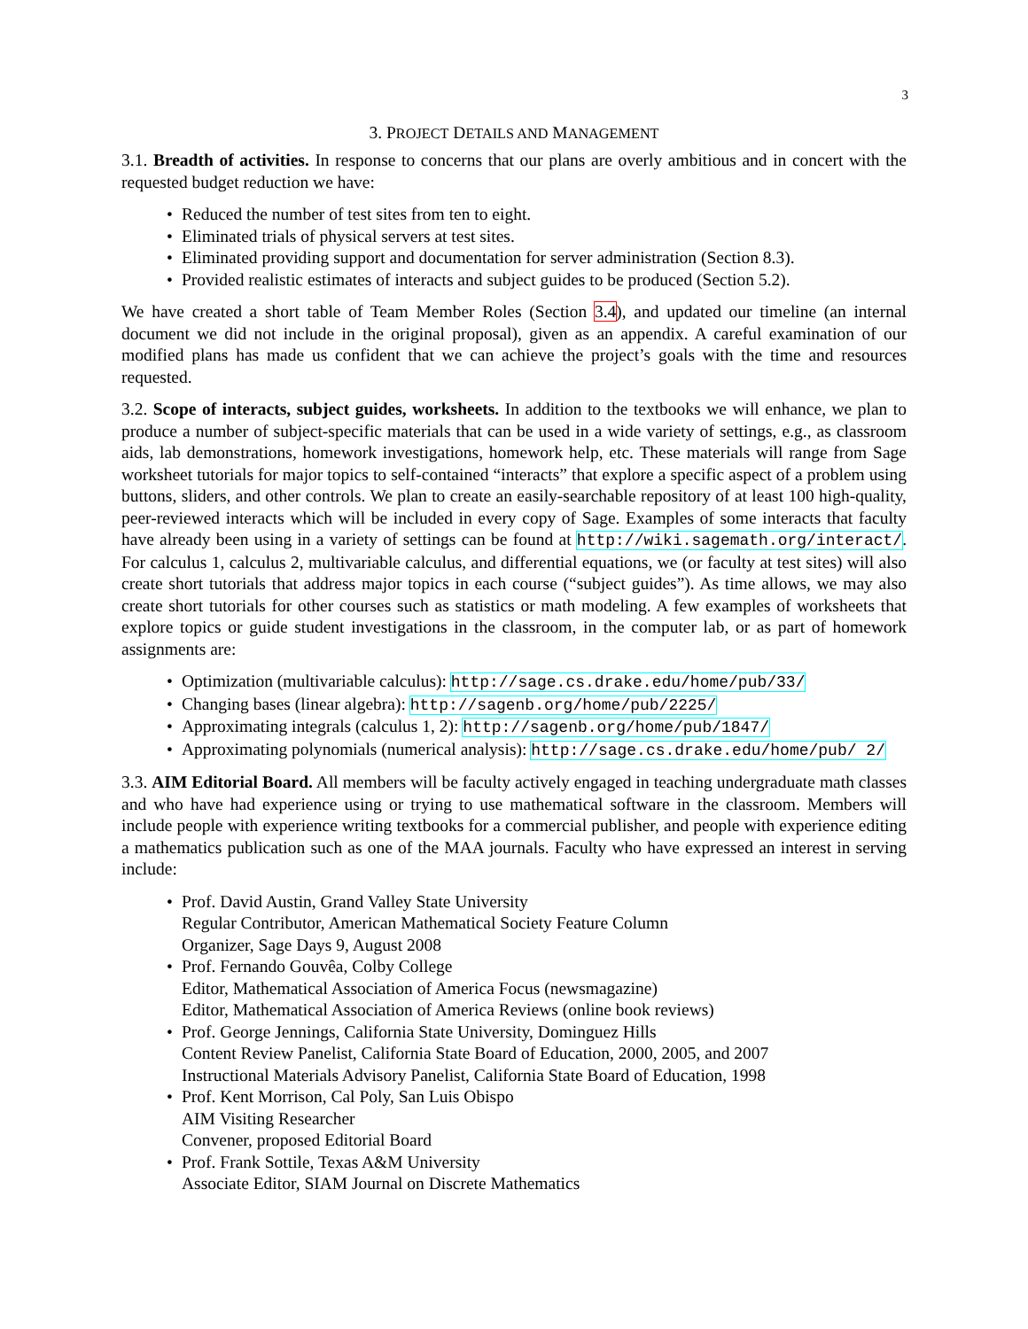3
3. PROJECT DETAILS AND MANAGEMENT
3.1. Breadth of activities. In response to concerns that our plans are overly ambitious and in concert with the requested budget reduction we have:
Reduced the number of test sites from ten to eight.
Eliminated trials of physical servers at test sites.
Eliminated providing support and documentation for server administration (Section 8.3).
Provided realistic estimates of interacts and subject guides to be produced (Section 5.2).
We have created a short table of Team Member Roles (Section 3.4), and updated our timeline (an internal document we did not include in the original proposal), given as an appendix. A careful examination of our modified plans has made us confident that we can achieve the project’s goals with the time and resources requested.
3.2. Scope of interacts, subject guides, worksheets. In addition to the textbooks we will enhance, we plan to produce a number of subject-specific materials that can be used in a wide variety of settings, e.g., as classroom aids, lab demonstrations, homework investigations, homework help, etc. These materials will range from Sage worksheet tutorials for major topics to self-contained “interacts” that explore a specific aspect of a problem using buttons, sliders, and other controls. We plan to create an easily-searchable repository of at least 100 high-quality, peer-reviewed interacts which will be included in every copy of Sage. Examples of some interacts that faculty have already been using in a variety of settings can be found at http://wiki.sagemath.org/interact/. For calculus 1, calculus 2, multivariable calculus, and differential equations, we (or faculty at test sites) will also create short tutorials that address major topics in each course (“subject guides”). As time allows, we may also create short tutorials for other courses such as statistics or math modeling. A few examples of worksheets that explore topics or guide student investigations in the classroom, in the computer lab, or as part of homework assignments are:
Optimization (multivariable calculus): http://sage.cs.drake.edu/home/pub/33/
Changing bases (linear algebra): http://sagenb.org/home/pub/2225/
Approximating integrals (calculus 1, 2): http://sagenb.org/home/pub/1847/
Approximating polynomials (numerical analysis): http://sage.cs.drake.edu/home/pub/ 2/
3.3. AIM Editorial Board. All members will be faculty actively engaged in teaching undergraduate math classes and who have had experience using or trying to use mathematical software in the classroom. Members will include people with experience writing textbooks for a commercial publisher, and people with experience editing a mathematics publication such as one of the MAA journals. Faculty who have expressed an interest in serving include:
Prof. David Austin, Grand Valley State University
Regular Contributor, American Mathematical Society Feature Column
Organizer, Sage Days 9, August 2008
Prof. Fernando Gouvêa, Colby College
Editor, Mathematical Association of America Focus (newsmagazine)
Editor, Mathematical Association of America Reviews (online book reviews)
Prof. George Jennings, California State University, Dominguez Hills
Content Review Panelist, California State Board of Education, 2000, 2005, and 2007
Instructional Materials Advisory Panelist, California State Board of Education, 1998
Prof. Kent Morrison, Cal Poly, San Luis Obispo
AIM Visiting Researcher
Convener, proposed Editorial Board
Prof. Frank Sottile, Texas A&M University
Associate Editor, SIAM Journal on Discrete Mathematics